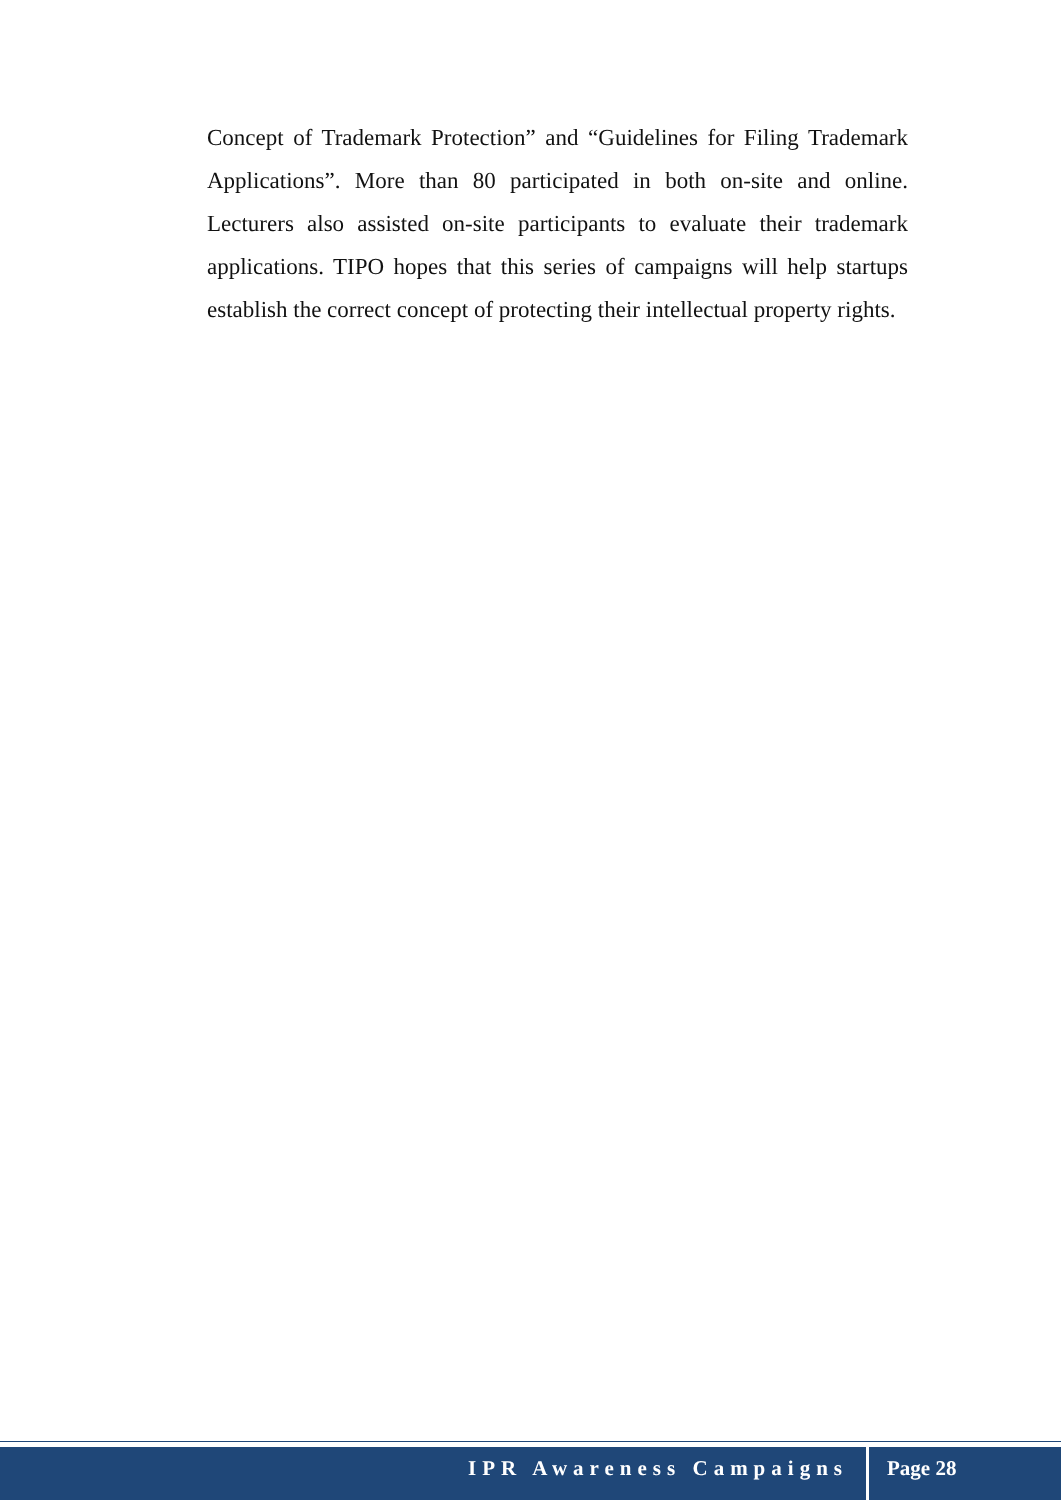Concept of Trademark Protection” and “Guidelines for Filing Trademark Applications”. More than 80 participated in both on-site and online. Lecturers also assisted on-site participants to evaluate their trademark applications. TIPO hopes that this series of campaigns will help startups establish the correct concept of protecting their intellectual property rights.
IPR Awareness Campaigns Page 28